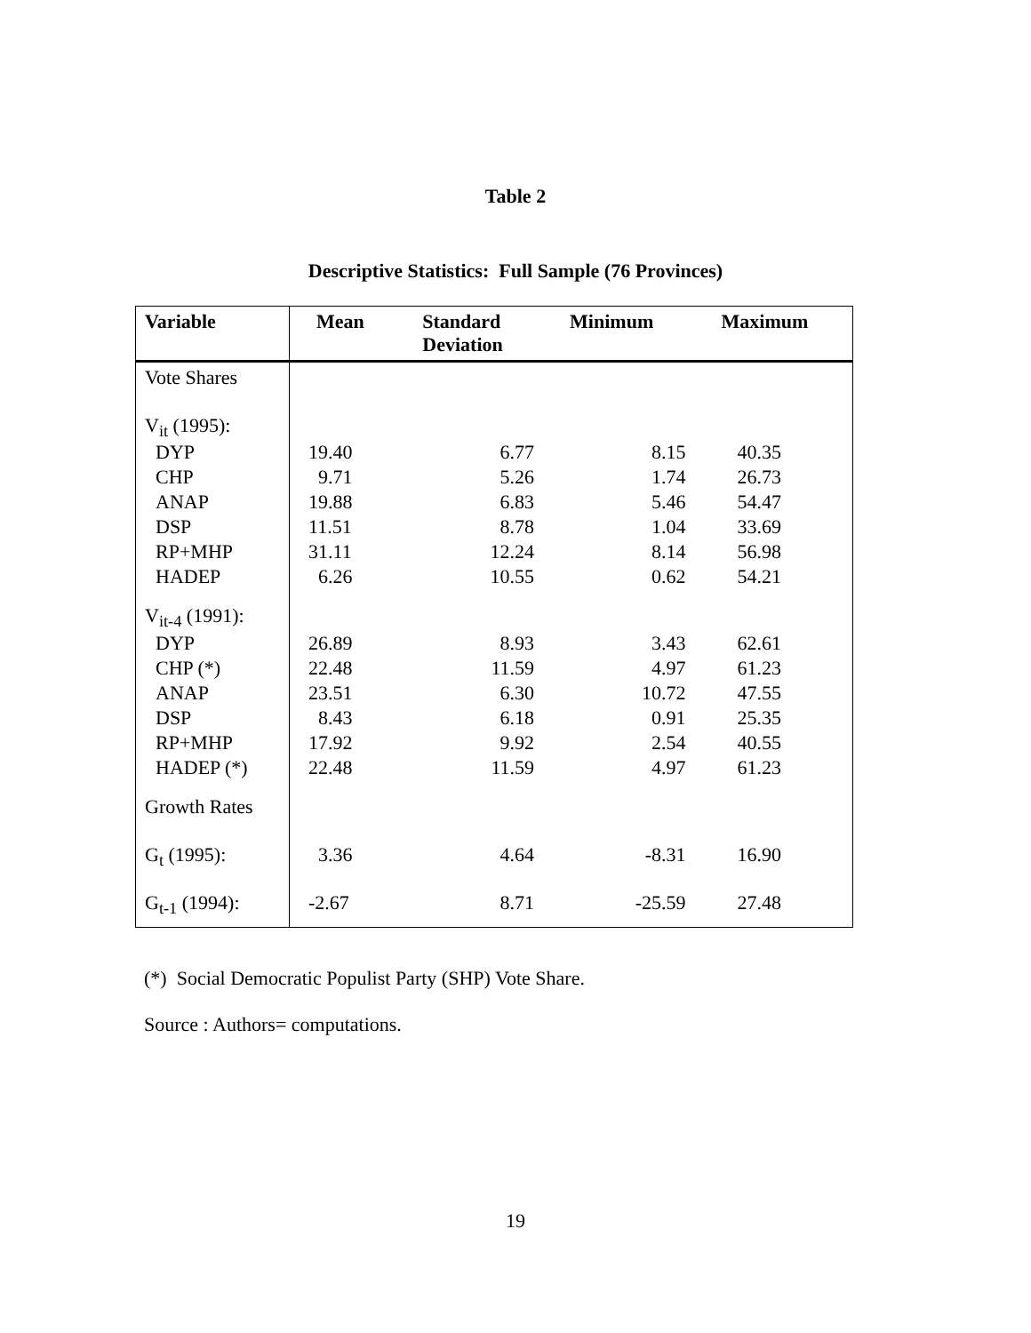Table 2
Descriptive Statistics: Full Sample (76 Provinces)
| Variable | Mean | Standard Deviation | Minimum | Maximum |
| --- | --- | --- | --- | --- |
| Vote Shares | | | | |
| V<sub>it</sub> (1995): | | | | |
| DYP | 19.40 | 6.77 | 8.15 | 40.35 |
| CHP | 9.71 | 5.26 | 1.74 | 26.73 |
| ANAP | 19.88 | 6.83 | 5.46 | 54.47 |
| DSP | 11.51 | 8.78 | 1.04 | 33.69 |
| RP+MHP | 31.11 | 12.24 | 8.14 | 56.98 |
| HADEP | 6.26 | 10.55 | 0.62 | 54.21 |
| V<sub>it-4</sub> (1991): | | | | |
| DYP | 26.89 | 8.93 | 3.43 | 62.61 |
| CHP (*) | 22.48 | 11.59 | 4.97 | 61.23 |
| ANAP | 23.51 | 6.30 | 10.72 | 47.55 |
| DSP | 8.43 | 6.18 | 0.91 | 25.35 |
| RP+MHP | 17.92 | 9.92 | 2.54 | 40.55 |
| HADEP (*) | 22.48 | 11.59 | 4.97 | 61.23 |
| Growth Rates | | | | |
| G<sub>t</sub> (1995): | 3.36 | 4.64 | -8.31 | 16.90 |
| G<sub>t-1</sub> (1994): | -2.67 | 8.71 | -25.59 | 27.48 |
(*) Social Democratic Populist Party (SHP) Vote Share.
Source : Authors= computations.
19